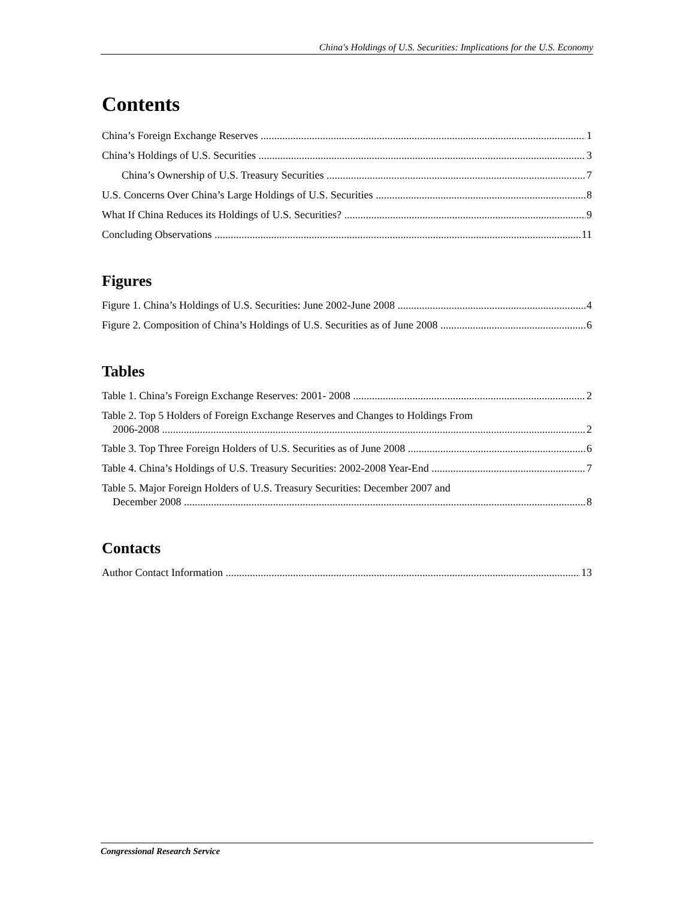China's Holdings of U.S. Securities: Implications for the U.S. Economy
Contents
China’s Foreign Exchange Reserves 1
China’s Holdings of U.S. Securities 3
China’s Ownership of U.S. Treasury Securities 7
U.S. Concerns Over China’s Large Holdings of U.S. Securities 8
What If China Reduces its Holdings of U.S. Securities? 9
Concluding Observations 11
Figures
Figure 1. China’s Holdings of U.S. Securities: June 2002-June 2008 4
Figure 2. Composition of China’s Holdings of U.S. Securities as of June 2008 6
Tables
Table 1. China’s Foreign Exchange Reserves: 2001- 2008 2
Table 2. Top 5 Holders of Foreign Exchange Reserves and Changes to Holdings From
2006-2008 2
Table 3. Top Three Foreign Holders of U.S. Securities as of June 2008 6
Table 4. China’s Holdings of U.S. Treasury Securities: 2002-2008 Year-End 7
Table 5. Major Foreign Holders of U.S. Treasury Securities: December 2007 and
December 2008 8
Contacts
Author Contact Information 13
Congressional Research Service